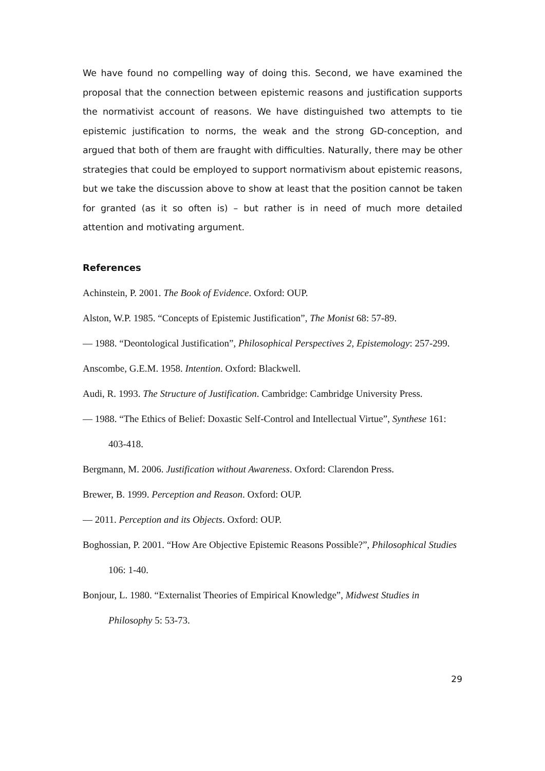We have found no compelling way of doing this. Second, we have examined the proposal that the connection between epistemic reasons and justification supports the normativist account of reasons. We have distinguished two attempts to tie epistemic justification to norms, the weak and the strong GD-conception, and argued that both of them are fraught with difficulties. Naturally, there may be other strategies that could be employed to support normativism about epistemic reasons, but we take the discussion above to show at least that the position cannot be taken for granted (as it so often is) – but rather is in need of much more detailed attention and motivating argument.
References
Achinstein, P. 2001. The Book of Evidence. Oxford: OUP.
Alston, W.P. 1985. “Concepts of Epistemic Justification”, The Monist 68: 57-89.
— 1988. “Deontological Justification”, Philosophical Perspectives 2, Epistemology: 257-299.
Anscombe, G.E.M. 1958. Intention. Oxford: Blackwell.
Audi, R. 1993. The Structure of Justification. Cambridge: Cambridge University Press.
— 1988. “The Ethics of Belief: Doxastic Self-Control and Intellectual Virtue”, Synthese 161: 403-418.
Bergmann, M. 2006. Justification without Awareness. Oxford: Clarendon Press.
Brewer, B. 1999. Perception and Reason. Oxford: OUP.
— 2011. Perception and its Objects. Oxford: OUP.
Boghossian, P. 2001. “How Are Objective Epistemic Reasons Possible?”, Philosophical Studies 106: 1-40.
Bonjour, L. 1980. “Externalist Theories of Empirical Knowledge”, Midwest Studies in Philosophy 5: 53-73.
29